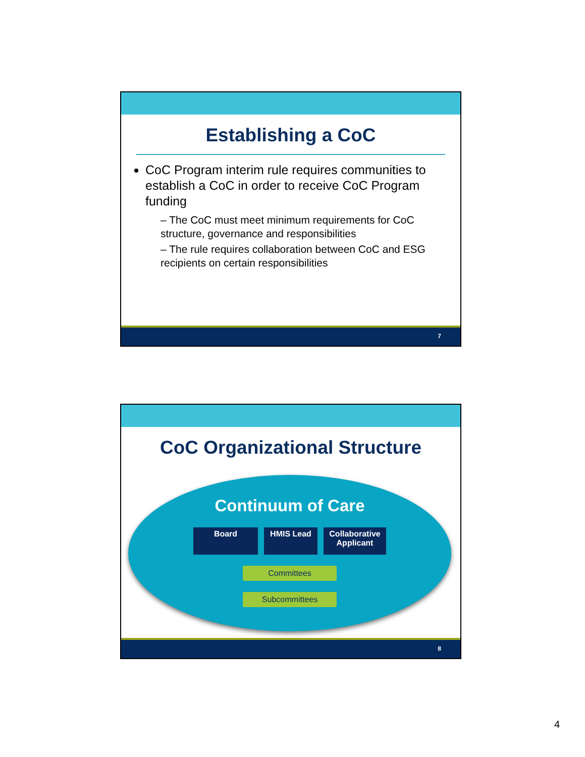Establishing a CoC
CoC Program interim rule requires communities to establish a CoC in order to receive CoC Program funding
– The CoC must meet minimum requirements for CoC structure, governance and responsibilities
– The rule requires collaboration between CoC and ESG recipients on certain responsibilities
7
CoC Organizational Structure
Continuum of Care
Board HMIS Lead Collaborative Applicant
Committees
Subcommittees
8
4